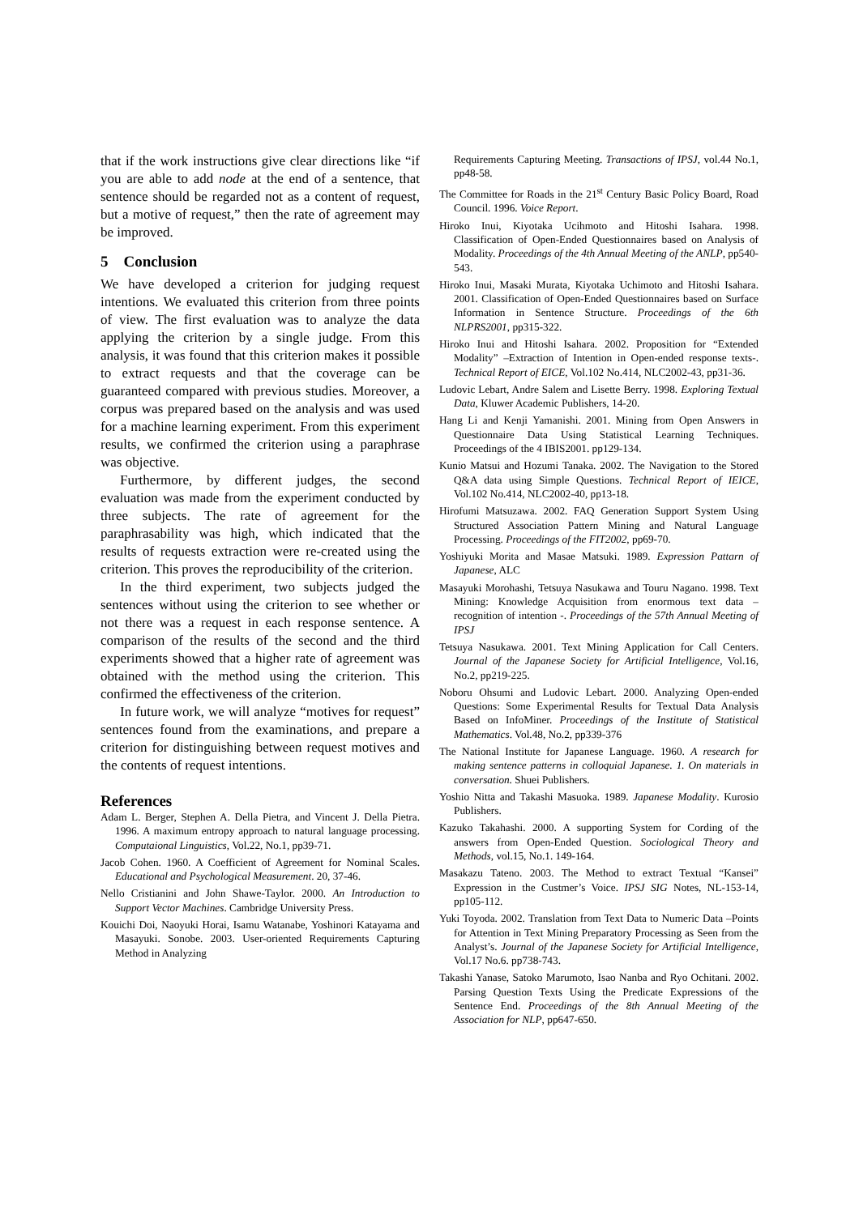that if the work instructions give clear directions like “if you are able to add node at the end of a sentence, that sentence should be regarded not as a content of request, but a motive of request,” then the rate of agreement may be improved.
5 Conclusion
We have developed a criterion for judging request intentions. We evaluated this criterion from three points of view. The first evaluation was to analyze the data applying the criterion by a single judge. From this analysis, it was found that this criterion makes it possible to extract requests and that the coverage can be guaranteed compared with previous studies. Moreover, a corpus was prepared based on the analysis and was used for a machine learning experiment. From this experiment results, we confirmed the criterion using a paraphrase was objective.
Furthermore, by different judges, the second evaluation was made from the experiment conducted by three subjects. The rate of agreement for the paraphrasability was high, which indicated that the results of requests extraction were re-created using the criterion. This proves the reproducibility of the criterion.
In the third experiment, two subjects judged the sentences without using the criterion to see whether or not there was a request in each response sentence. A comparison of the results of the second and the third experiments showed that a higher rate of agreement was obtained with the method using the criterion. This confirmed the effectiveness of the criterion.
In future work, we will analyze “motives for request” sentences found from the examinations, and prepare a criterion for distinguishing between request motives and the contents of request intentions.
References
Adam L. Berger, Stephen A. Della Pietra, and Vincent J. Della Pietra. 1996. A maximum entropy approach to natural language processing. Computaional Linguistics, Vol.22, No.1, pp39-71.
Jacob Cohen. 1960. A Coefficient of Agreement for Nominal Scales. Educational and Psychological Measurement. 20, 37-46.
Nello Cristianini and John Shawe-Taylor. 2000. An Introduction to Support Vector Machines. Cambridge University Press.
Kouichi Doi, Naoyuki Horai, Isamu Watanabe, Yoshinori Katayama and Masayuki. Sonobe. 2003. User-oriented Requirements Capturing Method in Analyzing
Requirements Capturing Meeting. Transactions of IPSJ, vol.44 No.1, pp48-58.
The Committee for Roads in the 21<sup>st</sup> Century Basic Policy Board, Road Council. 1996. Voice Report.
Hiroko Inui, Kiyotaka Ucihmoto and Hitoshi Isahara. 1998. Classification of Open-Ended Questionnaires based on Analysis of Modality. Proceedings of the 4th Annual Meeting of the ANLP, pp540-543.
Hiroko Inui, Masaki Murata, Kiyotaka Uchimoto and Hitoshi Isahara. 2001. Classification of Open-Ended Questionnaires based on Surface Information in Sentence Structure. Proceedings of the 6th NLPRS2001, pp315-322.
Hiroko Inui and Hitoshi Isahara. 2002. Proposition for “Extended Modality” –Extraction of Intention in Open-ended response texts-. Technical Report of EICE, Vol.102 No.414, NLC2002-43, pp31-36.
Ludovic Lebart, Andre Salem and Lisette Berry. 1998. Exploring Textual Data, Kluwer Academic Publishers, 14-20.
Hang Li and Kenji Yamanishi. 2001. Mining from Open Answers in Questionnaire Data Using Statistical Learning Techniques. Proceedings of the 4 IBIS2001. pp129-134.
Kunio Matsui and Hozumi Tanaka. 2002. The Navigation to the Stored Q&A data using Simple Questions. Technical Report of IEICE, Vol.102 No.414, NLC2002-40, pp13-18.
Hirofumi Matsuzawa. 2002. FAQ Generation Support System Using Structured Association Pattern Mining and Natural Language Processing. Proceedings of the FIT2002, pp69-70.
Yoshiyuki Morita and Masae Matsuki. 1989. Expression Pattarn of Japanese, ALC
Masayuki Morohashi, Tetsuya Nasukawa and Touru Nagano. 1998. Text Mining: Knowledge Acquisition from enormous text data – recognition of intention -. Proceedings of the 57th Annual Meeting of IPSJ
Tetsuya Nasukawa. 2001. Text Mining Application for Call Centers. Journal of the Japanese Society for Artificial Intelligence, Vol.16, No.2, pp219-225.
Noboru Ohsumi and Ludovic Lebart. 2000. Analyzing Open-ended Questions: Some Experimental Results for Textual Data Analysis Based on InfoMiner. Proceedings of the Institute of Statistical Mathematics. Vol.48, No.2, pp339-376
The National Institute for Japanese Language. 1960. A research for making sentence patterns in colloquial Japanese. 1. On materials in conversation. Shuei Publishers.
Yoshio Nitta and Takashi Masuoka. 1989. Japanese Modality. Kurosio Publishers.
Kazuko Takahashi. 2000. A supporting System for Cording of the answers from Open-Ended Question. Sociological Theory and Methods, vol.15, No.1. 149-164.
Masakazu Tateno. 2003. The Method to extract Textual “Kansei” Expression in the Custmer’s Voice. IPSJ SIG Notes, NL-153-14, pp105-112.
Yuki Toyoda. 2002. Translation from Text Data to Numeric Data –Points for Attention in Text Mining Preparatory Processing as Seen from the Analyst’s. Journal of the Japanese Society for Artificial Intelligence, Vol.17 No.6. pp738-743.
Takashi Yanase, Satoko Marumoto, Isao Nanba and Ryo Ochitani. 2002. Parsing Question Texts Using the Predicate Expressions of the Sentence End. Proceedings of the 8th Annual Meeting of the Association for NLP, pp647-650.